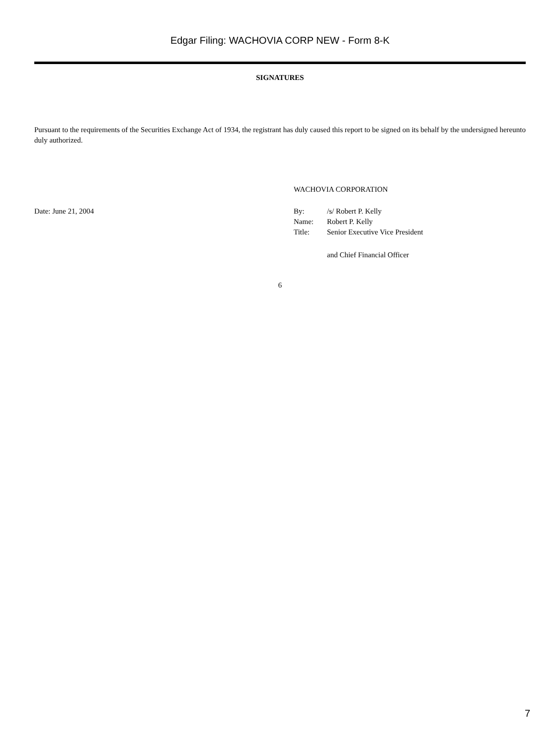Edgar Filing: WACHOVIA CORP NEW - Form 8-K
SIGNATURES
Pursuant to the requirements of the Securities Exchange Act of 1934, the registrant has duly caused this report to be signed on its behalf by the undersigned hereunto duly authorized.
WACHOVIA CORPORATION
Date: June 21, 2004
| By: | /s/ Robert P. Kelly |
| Name: | Robert P. Kelly |
| Title: | Senior Executive Vice President |
| | and Chief Financial Officer |
6
7